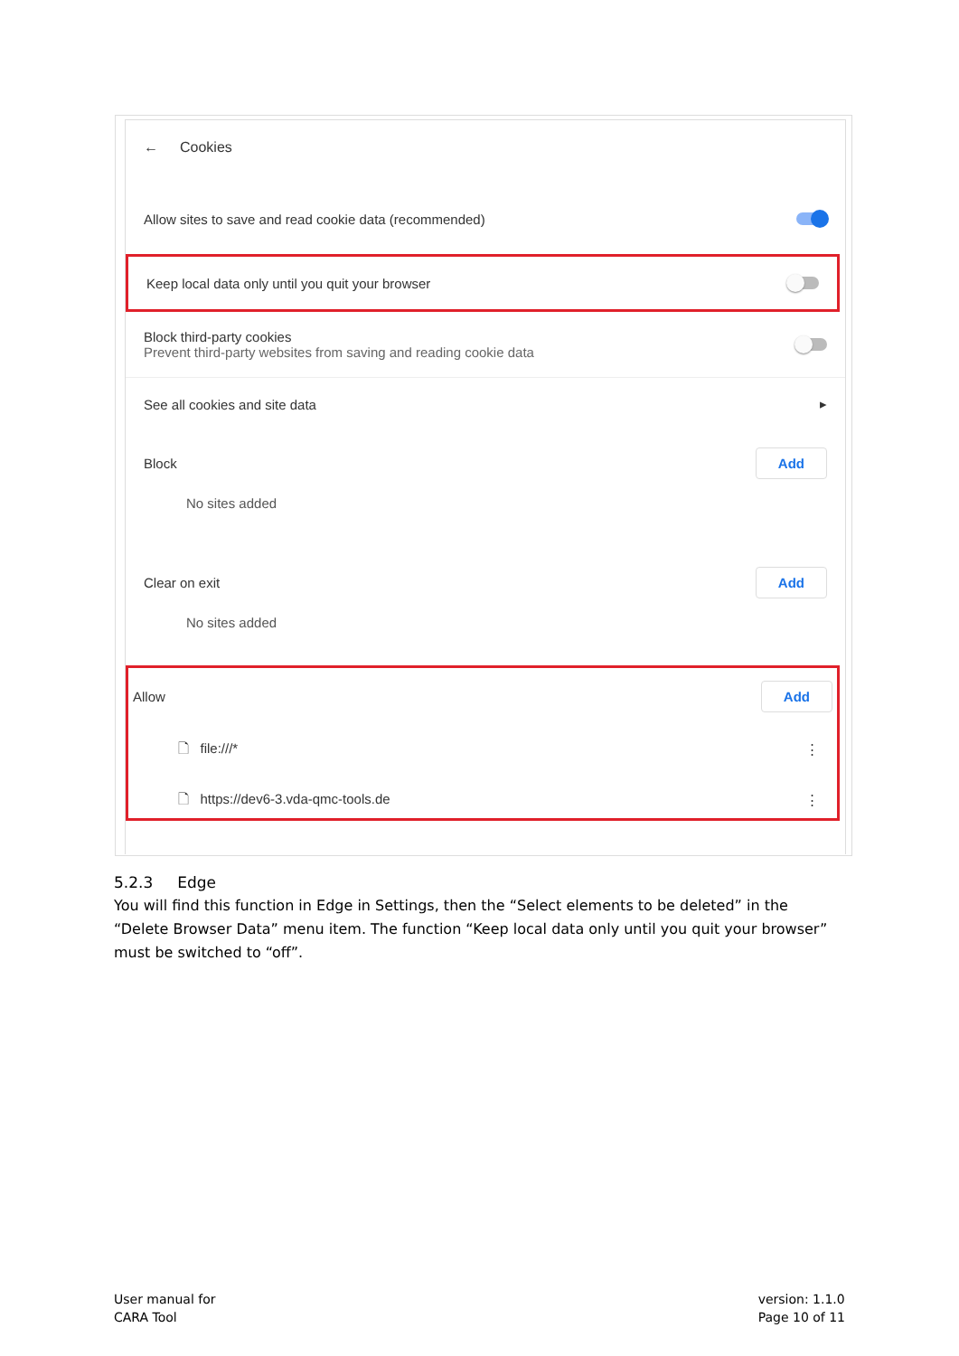← Cookies
Allow sites to save and read cookie data (recommended)
Keep local data only until you quit your browser
Block third-party cookies
Prevent third-party websites from saving and reading cookie data
See all cookies and site data ▸
Block Add
No sites added
Clear on exit Add
No sites added
Allow Add
🗋 file:///* ⋮
🗋 https://dev6-3.vda-qmc-tools.de ⋮
5.2.3 Edge
You will find this function in Edge in Settings, then the “Select elements to be deleted” in the “Delete Browser Data” menu item. The function “Keep local data only until you quit your browser” must be switched to “off”.
User manual for
CARA Tool
version: 1.1.0
Page 10 of 11